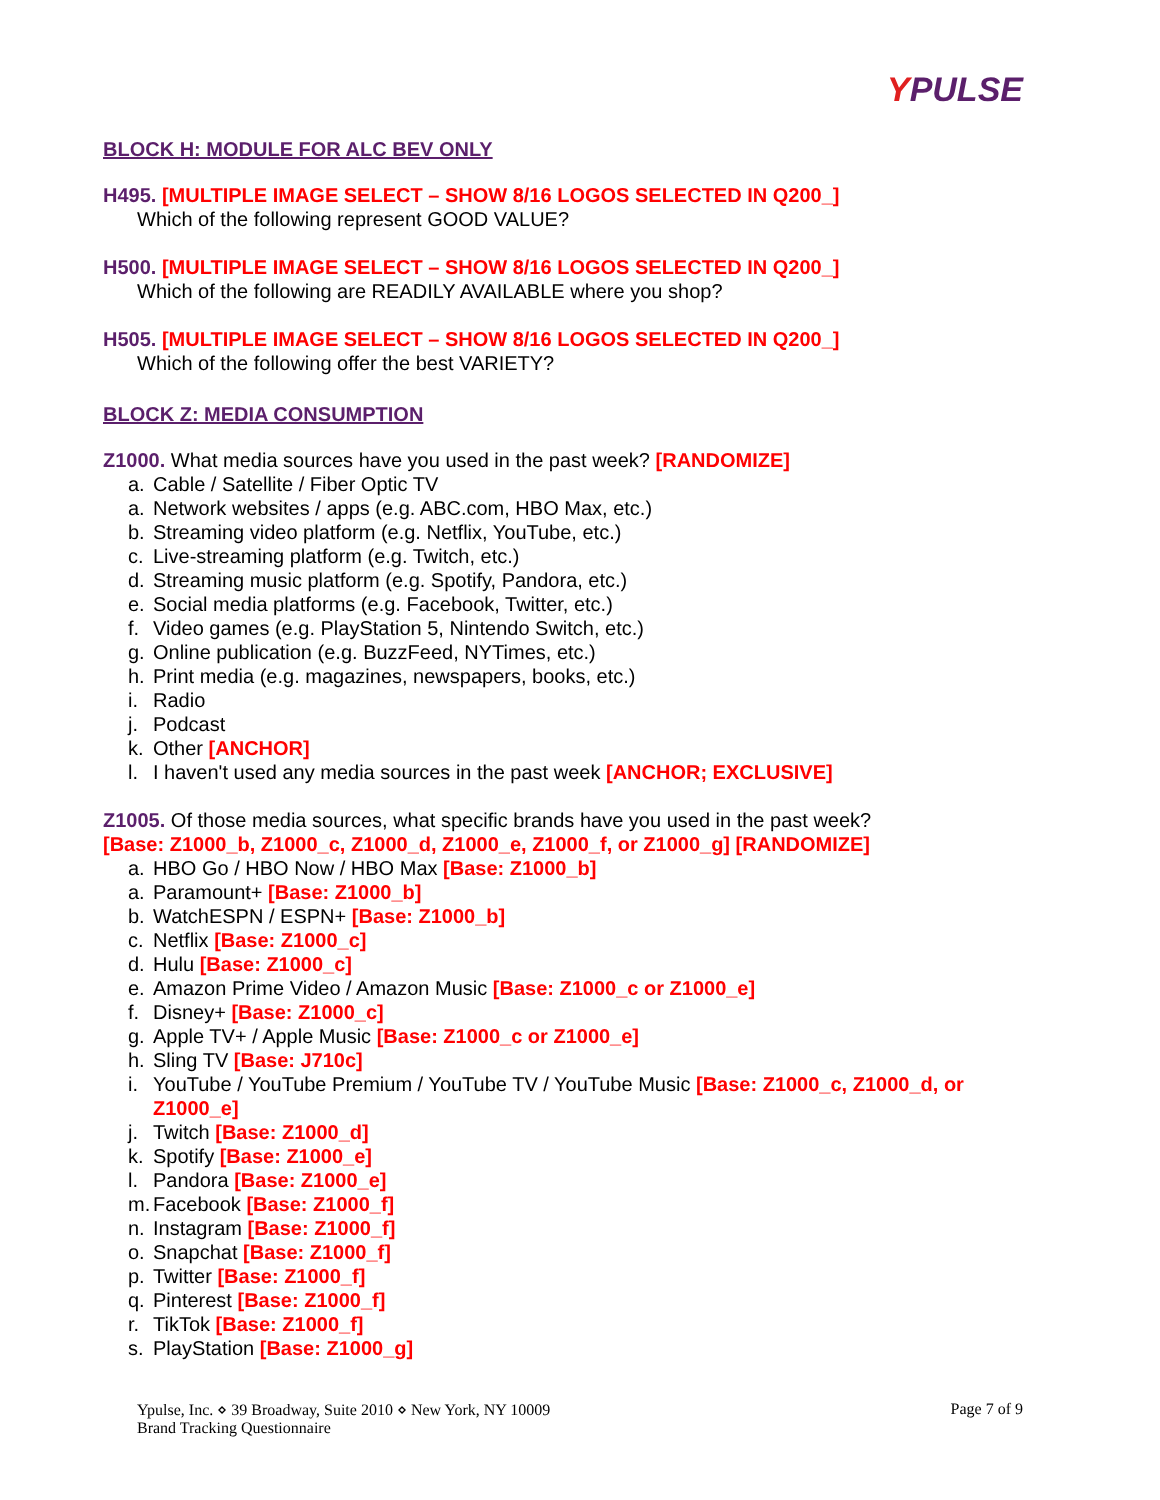YPULSE
BLOCK H: MODULE FOR ALC BEV ONLY
H495. [MULTIPLE IMAGE SELECT – SHOW 8/16 LOGOS SELECTED IN Q200_]
Which of the following represent GOOD VALUE?
H500. [MULTIPLE IMAGE SELECT – SHOW 8/16 LOGOS SELECTED IN Q200_]
Which of the following are READILY AVAILABLE where you shop?
H505. [MULTIPLE IMAGE SELECT – SHOW 8/16 LOGOS SELECTED IN Q200_]
Which of the following offer the best VARIETY?
BLOCK Z: MEDIA CONSUMPTION
Z1000. What media sources have you used in the past week? [RANDOMIZE]
a. Cable / Satellite / Fiber Optic TV
a. Network websites / apps (e.g. ABC.com, HBO Max, etc.)
b. Streaming video platform (e.g. Netflix, YouTube, etc.)
c. Live-streaming platform (e.g. Twitch, etc.)
d. Streaming music platform (e.g. Spotify, Pandora, etc.)
e. Social media platforms (e.g. Facebook, Twitter, etc.)
f. Video games (e.g. PlayStation 5, Nintendo Switch, etc.)
g. Online publication (e.g. BuzzFeed, NYTimes, etc.)
h. Print media (e.g. magazines, newspapers, books, etc.)
i. Radio
j. Podcast
k. Other [ANCHOR]
l. I haven't used any media sources in the past week [ANCHOR; EXCLUSIVE]
Z1005. Of those media sources, what specific brands have you used in the past week?
[Base: Z1000_b, Z1000_c, Z1000_d, Z1000_e, Z1000_f, or Z1000_g] [RANDOMIZE]
a. HBO Go / HBO Now / HBO Max [Base: Z1000_b]
a. Paramount+ [Base: Z1000_b]
b. WatchESPN / ESPN+ [Base: Z1000_b]
c. Netflix [Base: Z1000_c]
d. Hulu [Base: Z1000_c]
e. Amazon Prime Video / Amazon Music [Base: Z1000_c or Z1000_e]
f. Disney+ [Base: Z1000_c]
g. Apple TV+ / Apple Music [Base: Z1000_c or Z1000_e]
h. Sling TV [Base: J710c]
i. YouTube / YouTube Premium / YouTube TV / YouTube Music [Base: Z1000_c, Z1000_d, or Z1000_e]
j. Twitch [Base: Z1000_d]
k. Spotify [Base: Z1000_e]
l. Pandora [Base: Z1000_e]
m. Facebook [Base: Z1000_f]
n. Instagram [Base: Z1000_f]
o. Snapchat [Base: Z1000_f]
p. Twitter [Base: Z1000_f]
q. Pinterest [Base: Z1000_f]
r. TikTok [Base: Z1000_f]
s. PlayStation [Base: Z1000_g]
Ypulse, Inc. ⋄ 39 Broadway, Suite 2010 ⋄ New York, NY 10009
Brand Tracking Questionnaire
Page 7 of 9